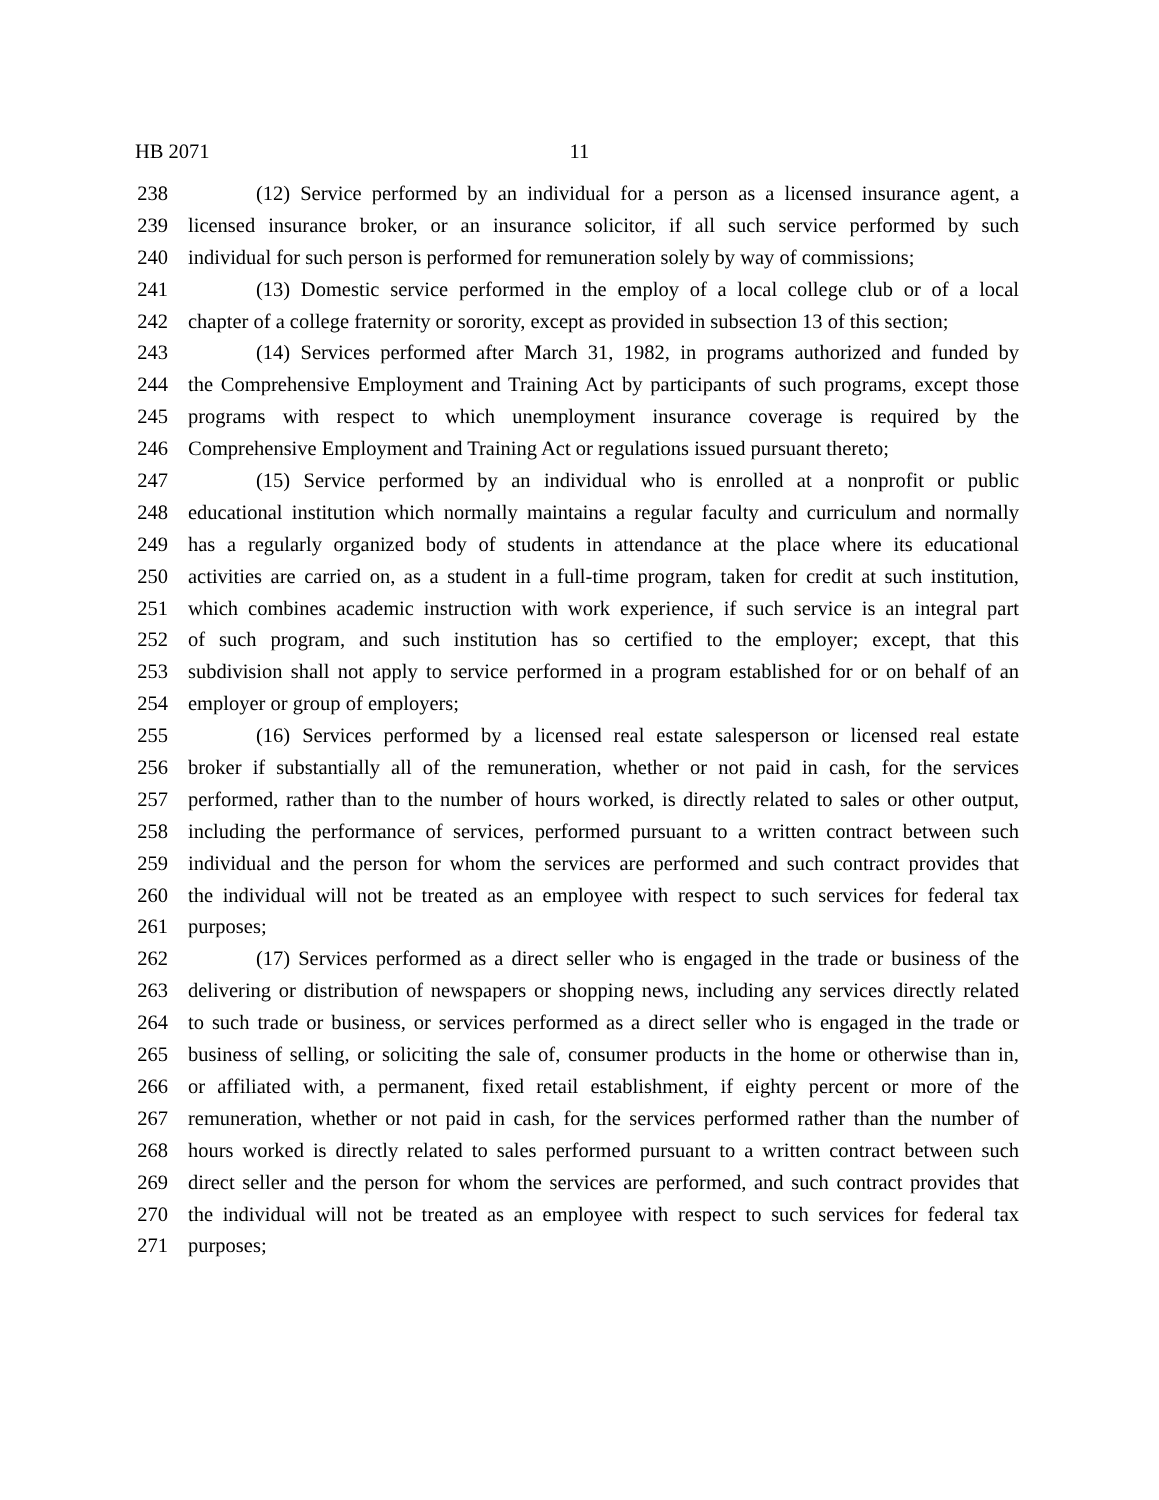HB 2071 11
238 (12) Service performed by an individual for a person as a licensed insurance agent, a
239 licensed insurance broker, or an insurance solicitor, if all such service performed by such
240 individual for such person is performed for remuneration solely by way of commissions;
241 (13) Domestic service performed in the employ of a local college club or of a local
242 chapter of a college fraternity or sorority, except as provided in subsection 13 of this section;
243 (14) Services performed after March 31, 1982, in programs authorized and funded by
244 the Comprehensive Employment and Training Act by participants of such programs, except those
245 programs with respect to which unemployment insurance coverage is required by the
246 Comprehensive Employment and Training Act or regulations issued pursuant thereto;
247 (15) Service performed by an individual who is enrolled at a nonprofit or public
248 educational institution which normally maintains a regular faculty and curriculum and normally
249 has a regularly organized body of students in attendance at the place where its educational
250 activities are carried on, as a student in a full-time program, taken for credit at such institution,
251 which combines academic instruction with work experience, if such service is an integral part
252 of such program, and such institution has so certified to the employer; except, that this
253 subdivision shall not apply to service performed in a program established for or on behalf of an
254 employer or group of employers;
255 (16) Services performed by a licensed real estate salesperson or licensed real estate
256 broker if substantially all of the remuneration, whether or not paid in cash, for the services
257 performed, rather than to the number of hours worked, is directly related to sales or other output,
258 including the performance of services, performed pursuant to a written contract between such
259 individual and the person for whom the services are performed and such contract provides that
260 the individual will not be treated as an employee with respect to such services for federal tax
261 purposes;
262 (17) Services performed as a direct seller who is engaged in the trade or business of the
263 delivering or distribution of newspapers or shopping news, including any services directly related
264 to such trade or business, or services performed as a direct seller who is engaged in the trade or
265 business of selling, or soliciting the sale of, consumer products in the home or otherwise than in,
266 or affiliated with, a permanent, fixed retail establishment, if eighty percent or more of the
267 remuneration, whether or not paid in cash, for the services performed rather than the number of
268 hours worked is directly related to sales performed pursuant to a written contract between such
269 direct seller and the person for whom the services are performed, and such contract provides that
270 the individual will not be treated as an employee with respect to such services for federal tax
271 purposes;